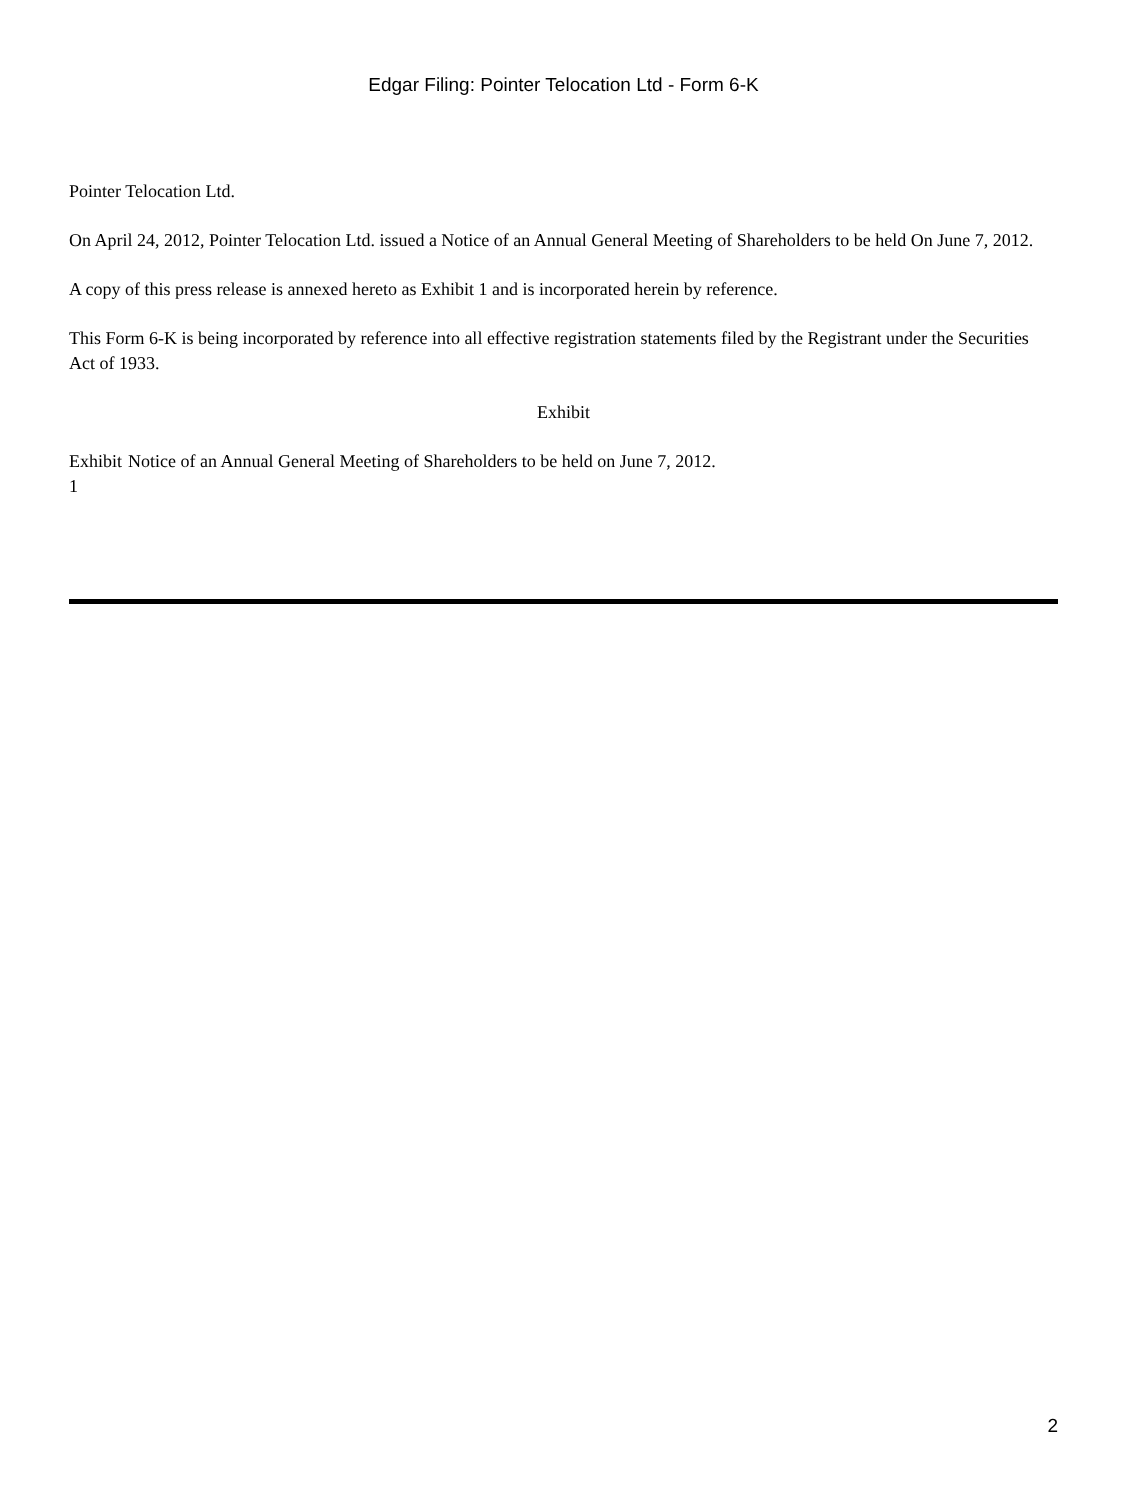Edgar Filing: Pointer Telocation Ltd - Form 6-K
Pointer Telocation Ltd.
On April 24, 2012, Pointer Telocation Ltd. issued a Notice of an Annual General Meeting of Shareholders to be held On June 7, 2012.
A copy of this press release is annexed hereto as Exhibit 1 and is incorporated herein by reference.
This Form 6-K is being incorporated by reference into all effective registration statements filed by the Registrant under the Securities Act of 1933.
Exhibit
| Exhibit 1 | Notice of an Annual General Meeting of Shareholders to be held on June 7, 2012. |
2